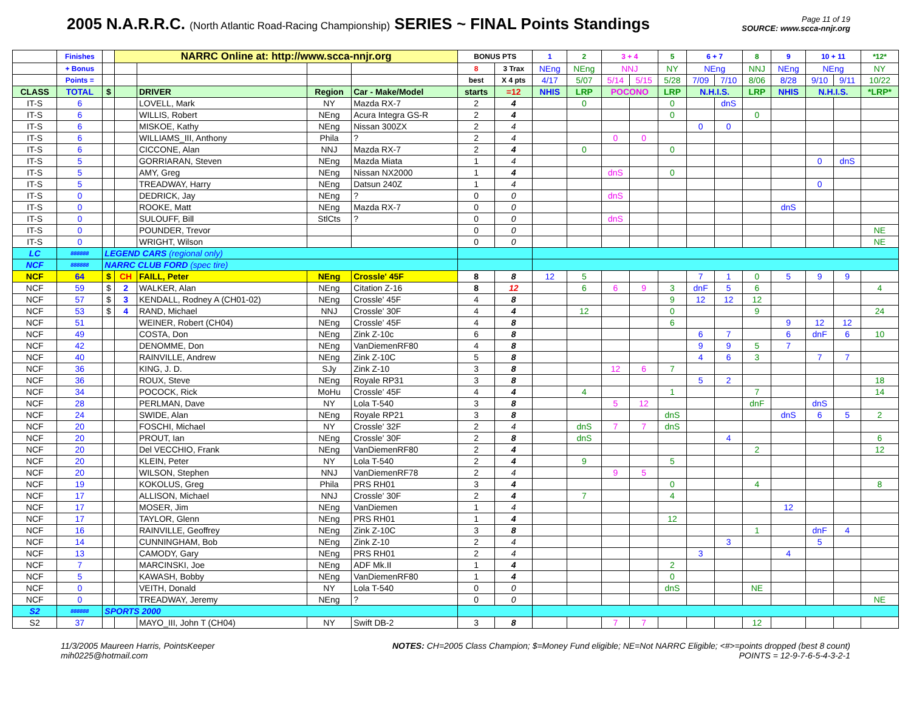2005 N.A.R.R.C. (North Atlantic Road-Racing Championship) SERIES ~ FINAL Points Standings
Page 11 of 19
SOURCE: www.scca-nnjr.org
| | Finishes | | NARRC Online at: http://www.scca-nnjr.org | | | | BONUS PTS | | 1 | 2 | 3 + 4 | | 5 | 6 + 7 | | 8 | 9 | 10 + 11 | | *12* |
| --- | --- | --- | --- | --- | --- | --- | --- | --- | --- | --- | --- | --- | --- | --- | --- | --- | --- | --- | --- | --- |
| | + Bonus | | | | | | 8 | 3 Trax | NEng | NEng | NNJ | | NY | NEng | | NNJ | NEng | NEng | | NY |
| | Points = | | | | | | best | X 4 pts | 4/17 | 5/07 | 5/14 | 5/15 | 5/28 | 7/09 | 7/10 | 8/06 | 8/28 | 9/10 | 9/11 | 10/22 |
| CLASS | TOTAL | $ | | DRIVER | Region | Car - Make/Model | starts | =12 | NHIS | LRP | POCONO | | LRP | N.H.I.S. | | LRP | NHIS | N.H.I.S. | | *LRP* |
| IT-S | 6 | | | LOVELL, Mark | NY | Mazda RX-7 | 2 | 4 | | 0 | | | 0 | | dnS | | | | | |
| IT-S | 6 | | | WILLIS, Robert | NEng | Acura Integra GS-R | 2 | 4 | | | | | 0 | | | 0 | | | | |
| IT-S | 6 | | | MISKOE, Kathy | NEng | Nissan 300ZX | 2 | 4 | | | | | | 0 | 0 | | | | | |
| IT-S | 6 | | | WILLIAMS_III, Anthony | Phila | ? | 2 | 4 | | | 0 | 0 | | | | | | | | |
| IT-S | 6 | | | CICCONE, Alan | NNJ | Mazda RX-7 | 2 | 4 | | 0 | | | 0 | | | | | | | |
| IT-S | 5 | | | GORRIARAN, Steven | NEng | Mazda Miata | 1 | 4 | | | | | | | | | | 0 | dnS | |
| IT-S | 5 | | | AMY, Greg | NEng | Nissan NX2000 | 1 | 4 | | | dnS | | 0 | | | | | | | |
| IT-S | 5 | | | TREADWAY, Harry | NEng | Datsun 240Z | 1 | 4 | | | | | | | | | | 0 | | |
| IT-S | 0 | | | DEDRICK, Jay | NEng | ? | 0 | 0 | | | dnS | | | | | | | | | |
| IT-S | 0 | | | ROOKE, Matt | NEng | Mazda RX-7 | 0 | 0 | | | | | | | | | dnS | | | |
| IT-S | 0 | | | SULOUFF, Bill | StlCts | ? | 0 | 0 | | | dnS | | | | | | | | | |
| IT-S | 0 | | | POUNDER, Trevor | | | 0 | 0 | | | | | | | | | | | | NE |
| IT-S | 0 | | | WRIGHT, Wilson | | | 0 | 0 | | | | | | | | | | | | NE |
| LC | 888888 | LEGEND CARS (regional only) | | | | | | | | | | | | | | | | | | |
| NCF | 888888 | NARRC CLUB FORD (spec tire) | | | | | | | | | | | | | | | | | | |
| NCF | 64 | $ | CH | FAILL, Peter | NEng | Crossle' 45F | 8 | 8 | 12 | 5 | | | | 7 | 1 | 0 | 5 | 9 | 9 | |
| NCF | 59 | $ | 2 | WALKER, Alan | NEng | Citation Z-16 | 8 | 12 | | 6 | 6 | 9 | 3 | dnF | 5 | 6 | | | | 4 |
| NCF | 57 | $ | 3 | KENDALL, Rodney A (CH01-02) | NEng | Crossle' 45F | 4 | 8 | | | | | 9 | 12 | 12 | 12 | | | | |
| NCF | 53 | $ | 4 | RAND, Michael | NNJ | Crossle' 30F | 4 | 4 | | 12 | | | 0 | | | 9 | | | | 24 |
| NCF | 51 | | | WEINER, Robert (CH04) | NEng | Crossle' 45F | 4 | 8 | | | | | 6 | | | | 9 | 12 | 12 | |
| NCF | 49 | | | COSTA, Don | NEng | Zink Z-10c | 6 | 8 | | | | | | 6 | 7 | | 6 | dnF | 6 | 10 |
| NCF | 42 | | | DENOMME, Don | NEng | VanDiemenRF80 | 4 | 8 | | | | | | 9 | 9 | 5 | 7 | | | |
| NCF | 40 | | | RAINVILLE, Andrew | NEng | Zink Z-10C | 5 | 8 | | | | | | 4 | 6 | 3 | | 7 | 7 | |
| NCF | 36 | | | KING, J. D. | SJy | Zink Z-10 | 3 | 8 | | | 12 | 6 | 7 | | | | | | | |
| NCF | 36 | | | ROUX, Steve | NEng | Royale RP31 | 3 | 8 | | | | | | 5 | 2 | | | | | 18 |
| NCF | 34 | | | POCOCK, Rick | MoHu | Crossle' 45F | 4 | 4 | | 4 | | | 1 | | | 7 | | | | 14 |
| NCF | 28 | | | PERLMAN, Dave | NY | Lola T-540 | 3 | 8 | | | 5 | 12 | | | | dnF | | dnS | | |
| NCF | 24 | | | SWIDE, Alan | NEng | Royale RP21 | 3 | 8 | | | | | dnS | | | | dnS | 6 | 5 | 2 |
| NCF | 20 | | | FOSCHI, Michael | NY | Crossle' 32F | 2 | 4 | | dnS | 7 | 7 | dnS | | | | | | | |
| NCF | 20 | | | PROUT, Ian | NEng | Crossle' 30F | 2 | 8 | | dnS | | | | | 4 | | | | | 6 |
| NCF | 20 | | | Del VECCHIO, Frank | NEng | VanDiemenRF80 | 2 | 4 | | | | | | | | 2 | | | | 12 |
| NCF | 20 | | | KLEIN, Peter | NY | Lola T-540 | 2 | 4 | | 9 | | | 5 | | | | | | | |
| NCF | 20 | | | WILSON, Stephen | NNJ | VanDiemenRF78 | 2 | 4 | | | 9 | 5 | | | | | | | | |
| NCF | 19 | | | KOKOLUS, Greg | Phila | PRS RH01 | 3 | 4 | | | | | 0 | | | 4 | | | | 8 |
| NCF | 17 | | | ALLISON, Michael | NNJ | Crossle' 30F | 2 | 4 | | 7 | | | 4 | | | | | | | |
| NCF | 17 | | | MOSER, Jim | NEng | VanDiemen | 1 | 4 | | | | | | | | | 12 | | | |
| NCF | 17 | | | TAYLOR, Glenn | NEng | PRS RH01 | 1 | 4 | | | | | 12 | | | | | | | |
| NCF | 16 | | | RAINVILLE, Geoffrey | NEng | Zink Z-10C | 3 | 8 | | | | | | | | 1 | | dnF | 4 | |
| NCF | 14 | | | CUNNINGHAM, Bob | NEng | Zink Z-10 | 2 | 4 | | | | | | | 3 | | | 5 | | |
| NCF | 13 | | | CAMODY, Gary | NEng | PRS RH01 | 2 | 4 | | | | | | 3 | | | 4 | | | |
| NCF | 7 | | | MARCINSKI, Joe | NEng | ADF Mk.II | 1 | 4 | | | | | 2 | | | | | | | |
| NCF | 5 | | | KAWASH, Bobby | NEng | VanDiemenRF80 | 1 | 4 | | | | | 0 | | | | | | | |
| NCF | 0 | | | VEITH, Donald | NY | Lola T-540 | 0 | 0 | | | | | dnS | | | NE | | | | |
| NCF | 0 | | | TREADWAY, Jeremy | NEng | ? | 0 | 0 | | | | | | | | | | | | NE |
| S2 | 888888 | SPORTS 2000 | | | | | | | | | | | | | | | | | | |
| S2 | 37 | | | MAYO_III, John T (CH04) | NY | Swift DB-2 | 3 | 8 | | | 7 | 7 | | | | 12 | | | | |
11/3/2005 Maureen Harris, PointsKeeper
mih0225@hotmail.com
NOTES: CH=2005 Class Champion; $=Money Fund eligible; NE=Not NARRC Eligible; <#>=points dropped (best 8 count)
POINTS = 12-9-7-6-5-4-3-2-1